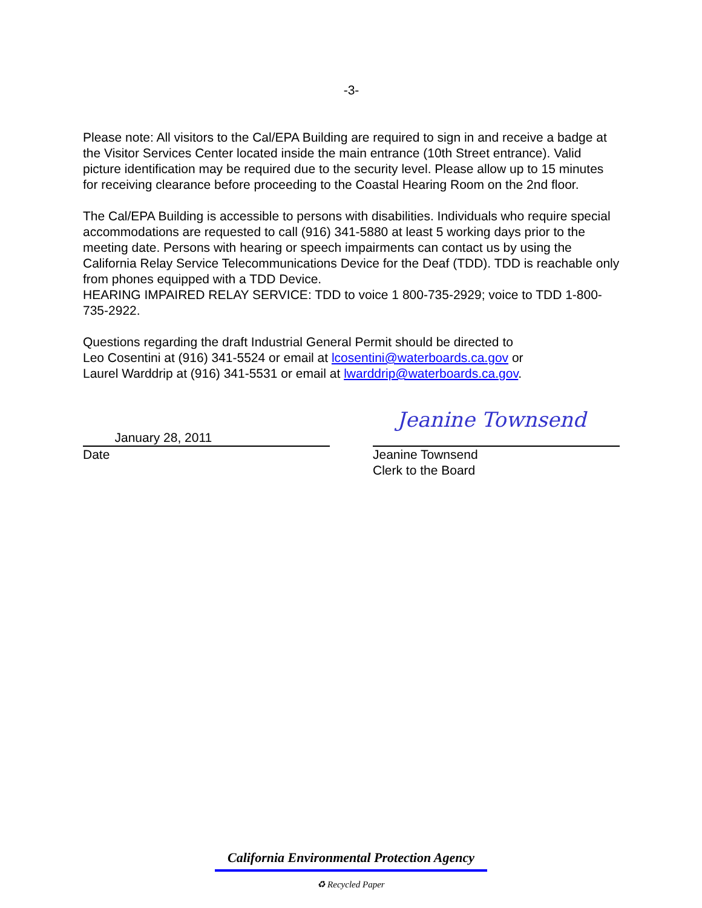-3-
Please note: All visitors to the Cal/EPA Building are required to sign in and receive a badge at the Visitor Services Center located inside the main entrance (10th Street entrance). Valid picture identification may be required due to the security level. Please allow up to 15 minutes for receiving clearance before proceeding to the Coastal Hearing Room on the 2nd floor.
The Cal/EPA Building is accessible to persons with disabilities. Individuals who require special accommodations are requested to call (916) 341-5880 at least 5 working days prior to the meeting date. Persons with hearing or speech impairments can contact us by using the California Relay Service Telecommunications Device for the Deaf (TDD). TDD is reachable only from phones equipped with a TDD Device.
HEARING IMPAIRED RELAY SERVICE: TDD to voice 1 800-735-2929; voice to TDD 1-800-735-2922.
Questions regarding the draft Industrial General Permit should be directed to
Leo Cosentini at (916) 341-5524 or email at lcosentini@waterboards.ca.gov or
Laurel Warddrip at (916) 341-5531 or email at lwarddrip@waterboards.ca.gov.
January 28, 2011
Date
Jeanine Townsend
Jeanine Townsend
Clerk to the Board
California Environmental Protection Agency
♻ Recycled Paper